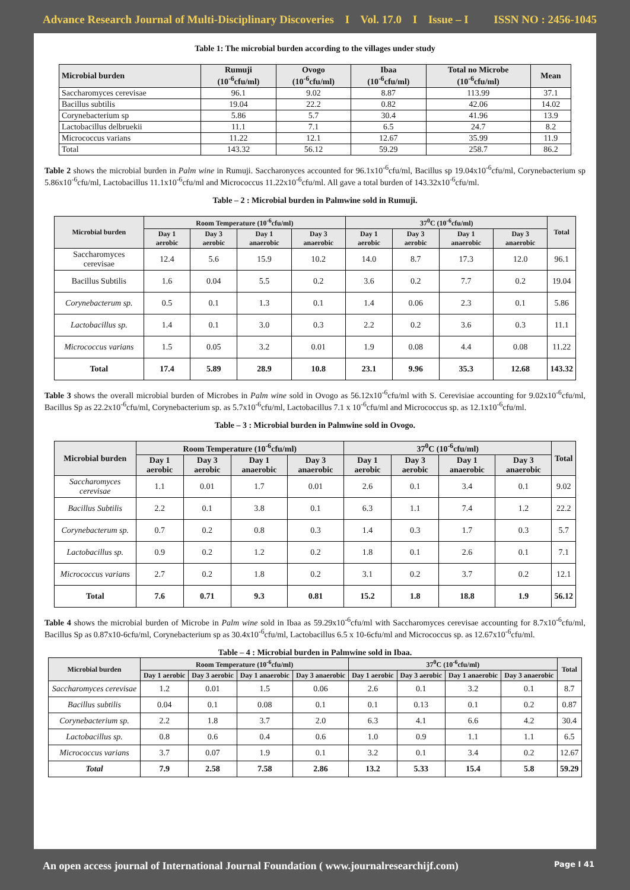Advance Research Journal of Multi-Disciplinary Discoveries I Vol. 17.0 I Issue – I ISSN NO : 2456-1045
Table 1: The microbial burden according to the villages under study
| Microbial burden | Rumuji (10<sup>-6</sup>cfu/ml) | Ovogo (10<sup>-6</sup>cfu/ml) | Ibaa (10<sup>-6</sup>cfu/ml) | Total no Microbe (10<sup>-6</sup>cfu/ml) | Mean |
| --- | --- | --- | --- | --- | --- |
| Saccharomyces cerevisae | 96.1 | 9.02 | 8.87 | 113.99 | 37.1 |
| Bacillus subtilis | 19.04 | 22.2 | 0.82 | 42.06 | 14.02 |
| Corynebacterium sp | 5.86 | 5.7 | 30.4 | 41.96 | 13.9 |
| Lactobacillus delbruekii | 11.1 | 7.1 | 6.5 | 24.7 | 8.2 |
| Micrococcus varians | 11.22 | 12.1 | 12.67 | 35.99 | 11.9 |
| Total | 143.32 | 56.12 | 59.29 | 258.7 | 86.2 |
Table 2 shows the microbial burden in Palm wine in Rumuji. Saccharonyces accounted for 96.1x10<sup>-6</sup>cfu/ml, Bacillus sp 19.04x10<sup>-6</sup>cfu/ml, Corynebacterium sp 5.86x10<sup>-6</sup>cfu/ml, Lactobacillus 11.1x10<sup>-6</sup>cfu/ml and Micrococcus 11.22x10<sup>-6</sup>cfu/ml. All gave a total burden of 143.32x10<sup>-6</sup>cfu/ml.
Table – 2 : Microbial burden in Palmwine sold in Rumuji.
| Microbial burden | Room Temperature (10<sup>-6</sup>cfu/ml) | | | | 37<sup>0</sup>C (10<sup>-6</sup>cfu/ml) | | | | Total |
| --- | --- | --- | --- | --- | --- | --- | --- | --- | --- |
| | Day 1 aerobic | Day 3 aerobic | Day 1 anaerobic | Day 3 anaerobic | Day 1 aerobic | Day 3 aerobic | Day 1 anaerobic | Day 3 anaerobic | |
| Saccharomyces cerevisae | 12.4 | 5.6 | 15.9 | 10.2 | 14.0 | 8.7 | 17.3 | 12.0 | 96.1 |
| Bacillus Subtilis | 1.6 | 0.04 | 5.5 | 0.2 | 3.6 | 0.2 | 7.7 | 0.2 | 19.04 |
| Corynebacterum sp. | 0.5 | 0.1 | 1.3 | 0.1 | 1.4 | 0.06 | 2.3 | 0.1 | 5.86 |
| Lactobacillus sp. | 1.4 | 0.1 | 3.0 | 0.3 | 2.2 | 0.2 | 3.6 | 0.3 | 11.1 |
| Micrococcus varians | 1.5 | 0.05 | 3.2 | 0.01 | 1.9 | 0.08 | 4.4 | 0.08 | 11.22 |
| Total | 17.4 | 5.89 | 28.9 | 10.8 | 23.1 | 9.96 | 35.3 | 12.68 | 143.32 |
Table 3 shows the overall microbial burden of Microbes in Palm wine sold in Ovogo as 56.12x10<sup>-6</sup>cfu/ml with S. Cerevisiae accounting for 9.02x10<sup>-6</sup>cfu/ml, Bacillus Sp as 22.2x10<sup>-6</sup>cfu/ml, Corynebacterium sp. as 5.7x10<sup>-6</sup>cfu/ml, Lactobacillus 7.1 x 10<sup>-6</sup>cfu/ml and Micrococcus sp. as 12.1x10<sup>-6</sup>cfu/ml.
Table – 3 : Microbial burden in Palmwine sold in Ovogo.
| Microbial burden | Room Temperature (10<sup>-6</sup>cfu/ml) | | | | 37<sup>0</sup>C (10<sup>-6</sup>cfu/ml) | | | | Total |
| --- | --- | --- | --- | --- | --- | --- | --- | --- | --- |
| | Day 1 aerobic | Day 3 aerobic | Day 1 anaerobic | Day 3 anaerobic | Day 1 aerobic | Day 3 aerobic | Day 1 anaerobic | Day 3 anaerobic | |
| Saccharomyces cerevisae | 1.1 | 0.01 | 1.7 | 0.01 | 2.6 | 0.1 | 3.4 | 0.1 | 9.02 |
| Bacillus Subtilis | 2.2 | 0.1 | 3.8 | 0.1 | 6.3 | 1.1 | 7.4 | 1.2 | 22.2 |
| Corynebacterum sp. | 0.7 | 0.2 | 0.8 | 0.3 | 1.4 | 0.3 | 1.7 | 0.3 | 5.7 |
| Lactobacillus sp. | 0.9 | 0.2 | 1.2 | 0.2 | 1.8 | 0.1 | 2.6 | 0.1 | 7.1 |
| Micrococcus varians | 2.7 | 0.2 | 1.8 | 0.2 | 3.1 | 0.2 | 3.7 | 0.2 | 12.1 |
| Total | 7.6 | 0.71 | 9.3 | 0.81 | 15.2 | 1.8 | 18.8 | 1.9 | 56.12 |
Table 4 shows the microbial burden of Microbe in Palm wine sold in Ibaa as 59.29x10<sup>-6</sup>cfu/ml with Saccharomyces cerevisae accounting for 8.7x10<sup>-6</sup>cfu/ml, Bacillus Sp as 0.87x10-6cfu/ml, Corynebacterium sp as 30.4x10<sup>-6</sup>cfu/ml, Lactobacillus 6.5 x 10-6cfu/ml and Micrococcus sp. as 12.67x10<sup>-6</sup>cfu/ml.
Table – 4 : Microbial burden in Palmwine sold in Ibaa.
| Microbial burden | Room Temperature (10<sup>-6</sup>cfu/ml) | | | | 37<sup>0</sup>C (10<sup>-6</sup>cfu/ml) | | | | Total |
| --- | --- | --- | --- | --- | --- | --- | --- | --- | --- |
| | Day 1 aerobic | Day 3 aerobic | Day 1 anaerobic | Day 3 anaerobic | Day 1 aerobic | Day 3 aerobic | Day 1 anaerobic | Day 3 anaerobic | |
| Saccharomyces cerevisae | 1.2 | 0.01 | 1.5 | 0.06 | 2.6 | 0.1 | 3.2 | 0.1 | 8.7 |
| Bacillus subtilis | 0.04 | 0.1 | 0.08 | 0.1 | 0.1 | 0.13 | 0.1 | 0.2 | 0.87 |
| Corynebacterium sp. | 2.2 | 1.8 | 3.7 | 2.0 | 6.3 | 4.1 | 6.6 | 4.2 | 30.4 |
| Lactobacillus sp. | 0.8 | 0.6 | 0.4 | 0.6 | 1.0 | 0.9 | 1.1 | 1.1 | 6.5 |
| Micrococcus varians | 3.7 | 0.07 | 1.9 | 0.1 | 3.2 | 0.1 | 3.4 | 0.2 | 12.67 |
| Total | 7.9 | 2.58 | 7.58 | 2.86 | 13.2 | 5.33 | 15.4 | 5.8 | 59.29 |
An open access journal of International Journal Foundation ( www.journalresearchijf.com) Page I 41